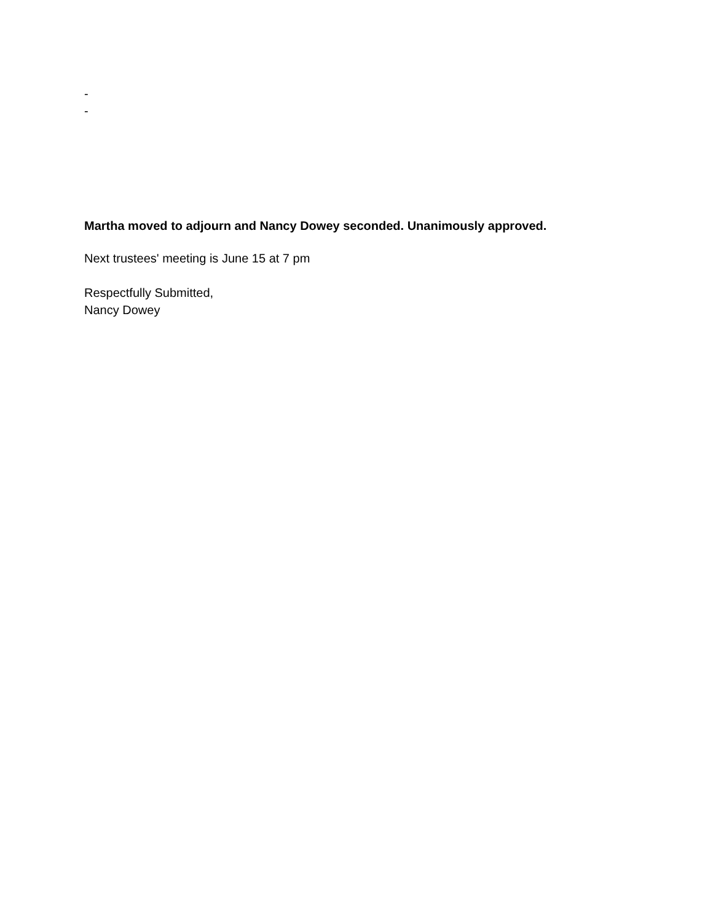-
-
Martha moved to adjourn and Nancy Dowey seconded. Unanimously approved.
Next trustees' meeting is June 15 at 7 pm
Respectfully Submitted,
Nancy Dowey